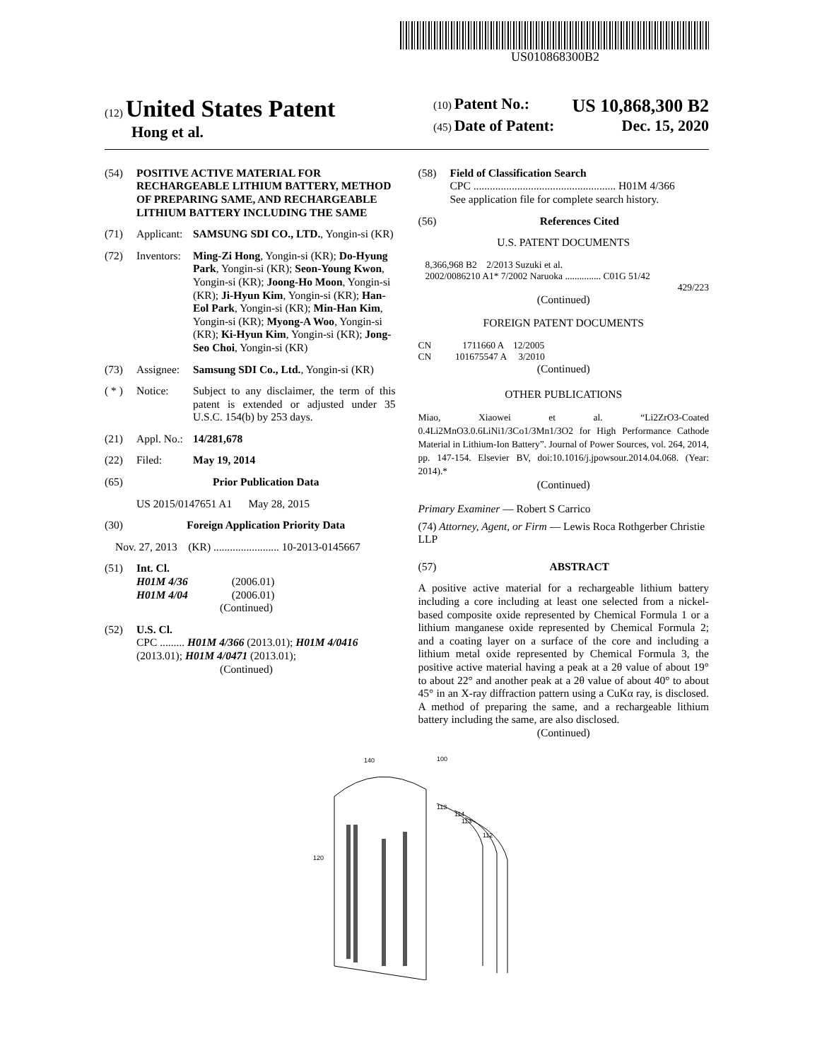US010868300B2
(12) United States Patent
Hong et al.
(10) Patent No.: US 10,868,300 B2
(45) Date of Patent: Dec. 15, 2020
(54) POSITIVE ACTIVE MATERIAL FOR RECHARGEABLE LITHIUM BATTERY, METHOD OF PREPARING SAME, AND RECHARGEABLE LITHIUM BATTERY INCLUDING THE SAME
(71) Applicant: SAMSUNG SDI CO., LTD., Yongin-si (KR)
(72) Inventors: Ming-Zi Hong, Yongin-si (KR); Do-Hyung Park, Yongin-si (KR); Seon-Young Kwon, Yongin-si (KR); Joong-Ho Moon, Yongin-si (KR); Ji-Hyun Kim, Yongin-si (KR); Han-Eol Park, Yongin-si (KR); Min-Han Kim, Yongin-si (KR); Myong-A Woo, Yongin-si (KR); Ki-Hyun Kim, Yongin-si (KR); Jong-Seo Choi, Yongin-si (KR)
(73) Assignee: Samsung SDI Co., Ltd., Yongin-si (KR)
( * ) Notice: Subject to any disclaimer, the term of this patent is extended or adjusted under 35 U.S.C. 154(b) by 253 days.
(21) Appl. No.: 14/281,678
(22) Filed: May 19, 2014
(65) Prior Publication Data
US 2015/0147651 A1 May 28, 2015
(30) Foreign Application Priority Data
Nov. 27, 2013 (KR) ........................ 10-2013-0145667
(51) Int. Cl.
H01M 4/36 (2006.01)
H01M 4/04 (2006.01)
(Continued)
(52) U.S. Cl.
CPC ......... H01M 4/366 (2013.01); H01M 4/0416 (2013.01); H01M 4/0471 (2013.01);
(Continued)
(58) Field of Classification Search
CPC .................................................... H01M 4/366
See application file for complete search history.
(56) References Cited
U.S. PATENT DOCUMENTS
8,366,968 B2 2/2013 Suzuki et al.
2002/0086210 A1* 7/2002 Naruoka ............... C01G 51/42
429/223
(Continued)
FOREIGN PATENT DOCUMENTS
CN 1711660 A 12/2005
CN 101675547 A 3/2010
(Continued)
OTHER PUBLICATIONS
Miao, Xiaowei et al. “Li2ZrO3-Coated 0.4Li2MnO3.0.6LiNi1/3Co1/3Mn1/3O2 for High Performance Cathode Material in Lithium-Ion Battery”. Journal of Power Sources, vol. 264, 2014, pp. 147-154. Elsevier BV, doi:10.1016/j.jpowsour.2014.04.068. (Year: 2014).*
(Continued)
Primary Examiner — Robert S Carrico
(74) Attorney, Agent, or Firm — Lewis Roca Rothgerber Christie LLP
(57) ABSTRACT
A positive active material for a rechargeable lithium battery including a core including at least one selected from a nickel-based composite oxide represented by Chemical Formula 1 or a lithium manganese oxide represented by Chemical Formula 2; and a coating layer on a surface of the core and including a lithium metal oxide represented by Chemical Formula 3, the positive active material having a peak at a 2θ value of about 19° to about 22° and another peak at a 2θ value of about 40° to about 45° in an X-ray diffraction pattern using a CuKα ray, is disclosed. A method of preparing the same, and a rechargeable lithium battery including the same, are also disclosed.
(Continued)
140
100
113
114
113
112
120